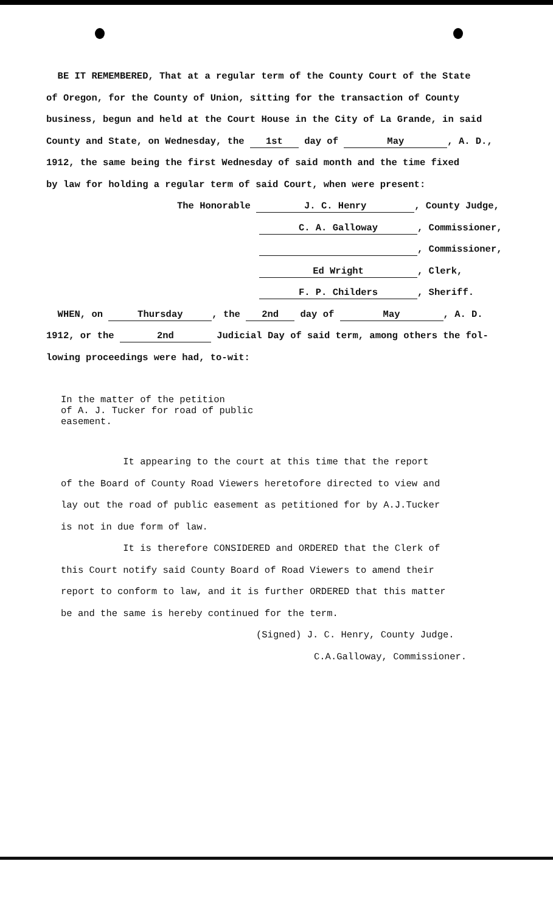BE IT REMEMBERED, That at a regular term of the County Court of the State
of Oregon, for the County of Union, sitting for the transaction of County
business, begun and held at the Court House in the City of La Grande, in said
County and State, on Wednesday, the 1st day of May, A. D.,
1912, the same being the first Wednesday of said month and the time fixed
by law for holding a regular term of said Court, when were present:
The Honorable J. C. Henry, County Judge,
C. A. Galloway, Commissioner,
, Commissioner,
Ed Wright, Clerk,
F. P. Childers, Sheriff.
WHEN, on Thursday, the 2nd day of May, A. D.
1912, or the 2nd Judicial Day of said term, among others the fol-
lowing proceedings were had, to-wit:
In the matter of the petition
of A. J. Tucker for road of public
easement.
It appearing to the court at this time that the report
of the Board of County Road Viewers heretofore directed to view and
lay out the road of public easement as petitioned for by A.J.Tucker
is not in due form of law.
It is therefore CONSIDERED and ORDERED that the Clerk of
this Court notify said County Board of Road Viewers to amend their
report to conform to law, and it is further ORDERED that this matter
be and the same is hereby continued for the term.
(Signed) J. C. Henry, County Judge.
C.A.Galloway, Commissioner.